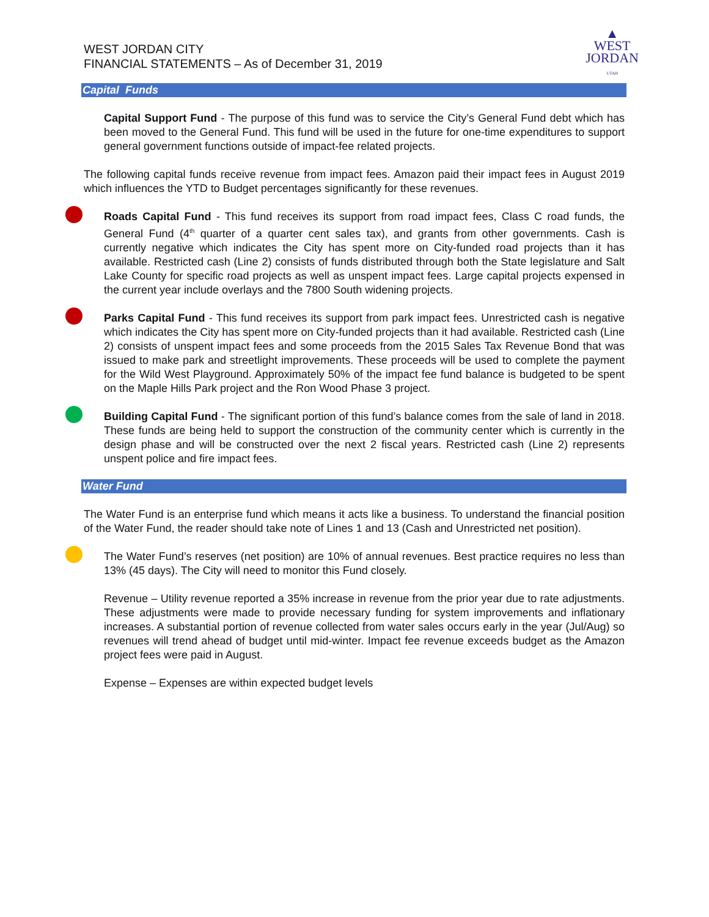WEST JORDAN CITY
FINANCIAL STATEMENTS – As of December 31, 2019
▲
WEST
JORDAN
UTAH
Capital Funds
Capital Support Fund - The purpose of this fund was to service the City’s General Fund debt which has been moved to the General Fund. This fund will be used in the future for one-time expenditures to support general government functions outside of impact-fee related projects.
The following capital funds receive revenue from impact fees. Amazon paid their impact fees in August 2019 which influences the YTD to Budget percentages significantly for these revenues.
Roads Capital Fund - This fund receives its support from road impact fees, Class C road funds, the General Fund (4<sup>th</sup> quarter of a quarter cent sales tax), and grants from other governments. Cash is currently negative which indicates the City has spent more on City-funded road projects than it has available. Restricted cash (Line 2) consists of funds distributed through both the State legislature and Salt Lake County for specific road projects as well as unspent impact fees. Large capital projects expensed in the current year include overlays and the 7800 South widening projects.
Parks Capital Fund - This fund receives its support from park impact fees. Unrestricted cash is negative which indicates the City has spent more on City-funded projects than it had available. Restricted cash (Line 2) consists of unspent impact fees and some proceeds from the 2015 Sales Tax Revenue Bond that was issued to make park and streetlight improvements. These proceeds will be used to complete the payment for the Wild West Playground. Approximately 50% of the impact fee fund balance is budgeted to be spent on the Maple Hills Park project and the Ron Wood Phase 3 project.
Building Capital Fund - The significant portion of this fund’s balance comes from the sale of land in 2018. These funds are being held to support the construction of the community center which is currently in the design phase and will be constructed over the next 2 fiscal years. Restricted cash (Line 2) represents unspent police and fire impact fees.
Water Fund
The Water Fund is an enterprise fund which means it acts like a business. To understand the financial position of the Water Fund, the reader should take note of Lines 1 and 13 (Cash and Unrestricted net position).
The Water Fund’s reserves (net position) are 10% of annual revenues. Best practice requires no less than 13% (45 days). The City will need to monitor this Fund closely.
Revenue – Utility revenue reported a 35% increase in revenue from the prior year due to rate adjustments. These adjustments were made to provide necessary funding for system improvements and inflationary increases. A substantial portion of revenue collected from water sales occurs early in the year (Jul/Aug) so revenues will trend ahead of budget until mid-winter. Impact fee revenue exceeds budget as the Amazon project fees were paid in August.
Expense – Expenses are within expected budget levels